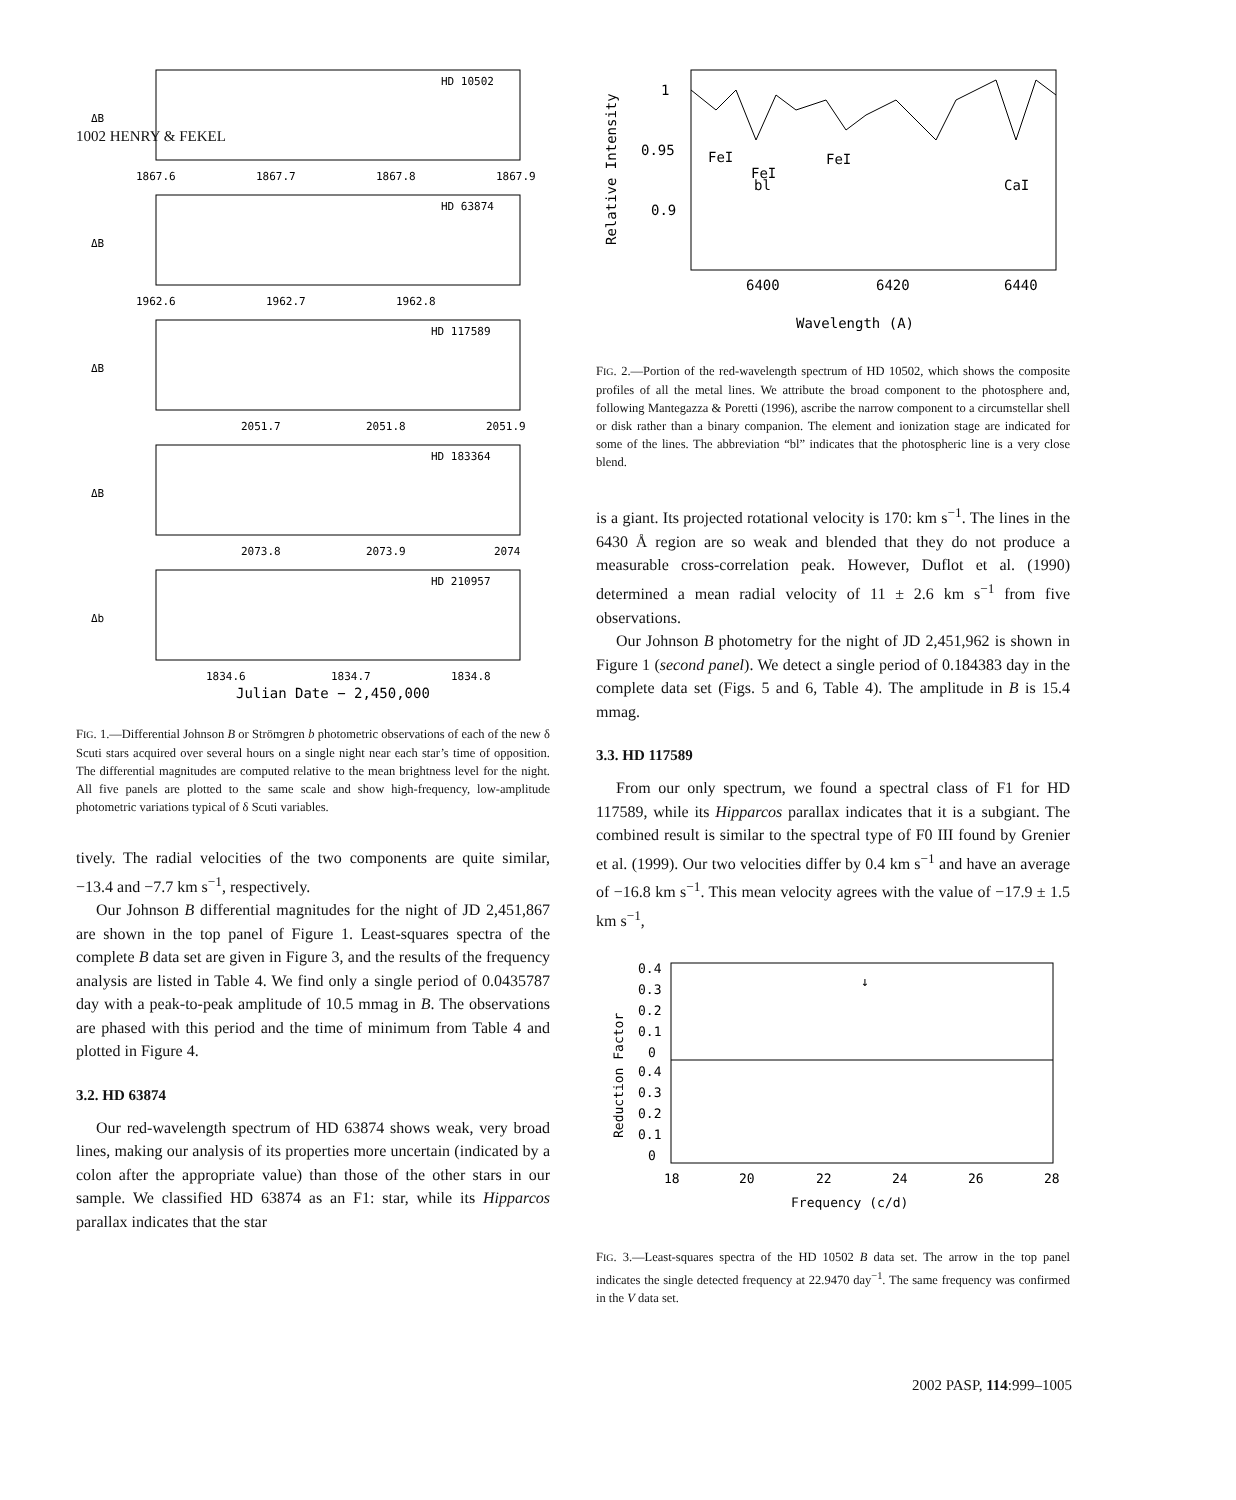1002 HENRY & FEKEL
HD 10502
ΔB
1867.6
1867.7
1867.8
1867.9
HD 63874
ΔB
1962.6
1962.7
1962.8
HD 117589
ΔB
2051.7
2051.8
2051.9
HD 183364
ΔB
2073.8
2073.9
2074
HD 210957
Δb
1834.6
1834.7
1834.8
Julian Date − 2,450,000
FIG. 1.—Differential Johnson B or Strömgren b photometric observations of each of the new δ Scuti stars acquired over several hours on a single night near each star’s time of opposition. The differential magnitudes are computed relative to the mean brightness level for the night. All five panels are plotted to the same scale and show high-frequency, low-amplitude photometric variations typical of δ Scuti variables.
tively. The radial velocities of the two components are quite similar, −13.4 and −7.7 km s<sup>−1</sup>, respectively.
Our Johnson B differential magnitudes for the night of JD 2,451,867 are shown in the top panel of Figure 1. Least-squares spectra of the complete B data set are given in Figure 3, and the results of the frequency analysis are listed in Table 4. We find only a single period of 0.0435787 day with a peak-to-peak amplitude of 10.5 mmag in B. The observations are phased with this period and the time of minimum from Table 4 and plotted in Figure 4.
3.2. HD 63874
Our red-wavelength spectrum of HD 63874 shows weak, very broad lines, making our analysis of its properties more uncertain (indicated by a colon after the appropriate value) than those of the other stars in our sample. We classified HD 63874 as an F1: star, while its Hipparcos parallax indicates that the star
Relative Intensity
1
0.95
0.9
FeI
FeI
bl
FeI
CaI
6400
6420
6440
Wavelength (A)
FIG. 2.—Portion of the red-wavelength spectrum of HD 10502, which shows the composite profiles of all the metal lines. We attribute the broad component to the photosphere and, following Mantegazza & Poretti (1996), ascribe the narrow component to a circumstellar shell or disk rather than a binary companion. The element and ionization stage are indicated for some of the lines. The abbreviation “bl” indicates that the photospheric line is a very close blend.
is a giant. Its projected rotational velocity is 170: km s<sup>−1</sup>. The lines in the 6430 Å region are so weak and blended that they do not produce a measurable cross-correlation peak. However, Duflot et al. (1990) determined a mean radial velocity of 11 ± 2.6 km s<sup>−1</sup> from five observations.
Our Johnson B photometry for the night of JD 2,451,962 is shown in Figure 1 (second panel). We detect a single period of 0.184383 day in the complete data set (Figs. 5 and 6, Table 4). The amplitude in B is 15.4 mmag.
3.3. HD 117589
From our only spectrum, we found a spectral class of F1 for HD 117589, while its Hipparcos parallax indicates that it is a subgiant. The combined result is similar to the spectral type of F0 III found by Grenier et al. (1999). Our two velocities differ by 0.4 km s<sup>−1</sup> and have an average of −16.8 km s<sup>−1</sup>. This mean velocity agrees with the value of −17.9 ± 1.5 km s<sup>−1</sup>,
Reduction Factor
0.4
0.3
0.2
0.1
0
0.4
0.3
0.2
0.1
0
↓
18
20
22
24
26
28
Frequency (c/d)
FIG. 3.—Least-squares spectra of the HD 10502 B data set. The arrow in the top panel indicates the single detected frequency at 22.9470 day<sup>−1</sup>. The same frequency was confirmed in the V data set.
2002 PASP, 114:999–1005